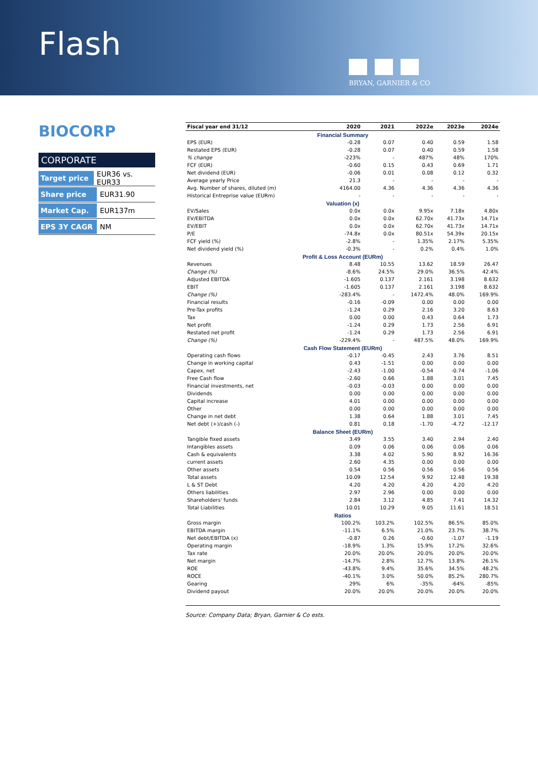Flash
BRYAN, GARNIER & CO
BIOCORP
CORPORATE
Target price EUR36 vs. EUR33
Share price EUR31.90
Market Cap. EUR137m
EPS 3Y CAGR NM
| Fiscal year end 31/12 | 2020 | 2021 | 2022e | 2023e | 2024e |
| --- | --- | --- | --- | --- | --- |
| Financial Summary | | | | | |
| EPS (EUR) | -0.28 | 0.07 | 0.40 | 0.59 | 1.58 |
| Restated EPS (EUR) | -0.28 | 0.07 | 0.40 | 0.59 | 1.58 |
| % change | -223% | - | 487% | 48% | 170% |
| FCF (EUR) | -0.60 | 0.15 | 0.43 | 0.69 | 1.71 |
| Net dividend (EUR) | -0.06 | 0.01 | 0.08 | 0.12 | 0.32 |
| Average yearly Price | 21.3 | - | - | - | - |
| Avg. Number of shares, diluted (m) | 4164.00 | 4.36 | 4.36 | 4.36 | 4.36 |
| Historical Entreprise value (EURm) | - | - | - | - | - |
| Valuation (x) | | | | | |
| EV/Sales | 0.0x | 0.0x | 9.95x | 7.18x | 4.80x |
| EV/EBITDA | 0.0x | 0.0x | 62.70x | 41.73x | 14.71x |
| EV/EBIT | 0.0x | 0.0x | 62.70x | 41.73x | 14.71x |
| P/E | -74.8x | 0.0x | 80.51x | 54.39x | 20.15x |
| FCF yield (%) | -2.8% | - | 1.35% | 2.17% | 5.35% |
| Net dividend yield (%) | -0.3% | - | 0.2% | 0.4% | 1.0% |
| Profit & Loss Account (EURm) | | | | | |
| Revenues | 8.48 | 10.55 | 13.62 | 18.59 | 26.47 |
| Change (%) | -8.6% | 24.5% | 29.0% | 36.5% | 42.4% |
| Adjusted EBITDA | -1.605 | 0.137 | 2.161 | 3.198 | 8.632 |
| EBIT | -1.605 | 0.137 | 2.161 | 3.198 | 8.632 |
| Change (%) | -283.4% | - | 1472.4% | 48.0% | 169.9% |
| Financial results | -0.16 | -0.09 | 0.00 | 0.00 | 0.00 |
| Pre-Tax profits | -1.24 | 0.29 | 2.16 | 3.20 | 8.63 |
| Tax | 0.00 | 0.00 | 0.43 | 0.64 | 1.73 |
| Net profit | -1.24 | 0.29 | 1.73 | 2.56 | 6.91 |
| Restated net profit | -1.24 | 0.29 | 1.73 | 2.56 | 6.91 |
| Change (%) | -229.4% | - | 487.5% | 48.0% | 169.9% |
| Cash Flow Statement (EURm) | | | | | |
| Operating cash flows | -0.17 | -0.45 | 2.43 | 3.76 | 8.51 |
| Change in working capital | 0.43 | -1.51 | 0.00 | 0.00 | 0.00 |
| Capex, net | -2.43 | -1.00 | -0.54 | -0.74 | -1.06 |
| Free Cash flow | -2.60 | 0.66 | 1.88 | 3.01 | 7.45 |
| Financial investments, net | -0.03 | -0.03 | 0.00 | 0.00 | 0.00 |
| Dividends | 0.00 | 0.00 | 0.00 | 0.00 | 0.00 |
| Capital increase | 4.01 | 0.00 | 0.00 | 0.00 | 0.00 |
| Other | 0.00 | 0.00 | 0.00 | 0.00 | 0.00 |
| Change in net debt | 1.38 | 0.64 | 1.88 | 3.01 | 7.45 |
| Net debt (+)/cash (-) | 0.81 | 0.18 | -1.70 | -4.72 | -12.17 |
| Balance Sheet (EURm) | | | | | |
| Tangible fixed assets | 3.49 | 3.55 | 3.40 | 2.94 | 2.40 |
| Intangibles assets | 0.09 | 0.06 | 0.06 | 0.06 | 0.06 |
| Cash & equivalents | 3.38 | 4.02 | 5.90 | 8.92 | 16.36 |
| current assets | 2.60 | 4.35 | 0.00 | 0.00 | 0.00 |
| Other assets | 0.54 | 0.56 | 0.56 | 0.56 | 0.56 |
| Total assets | 10.09 | 12.54 | 9.92 | 12.48 | 19.38 |
| L & ST Debt | 4.20 | 4.20 | 4.20 | 4.20 | 4.20 |
| Others liabilities | 2.97 | 2.96 | 0.00 | 0.00 | 0.00 |
| Shareholders' funds | 2.84 | 3.12 | 4.85 | 7.41 | 14.32 |
| Total Liabilities | 10.01 | 10.29 | 9.05 | 11.61 | 18.51 |
| Ratios | | | | | |
| Gross margin | 100.2% | 103.2% | 102.5% | 86.5% | 85.0% |
| EBITDA margin | -11.1% | 6.5% | 21.0% | 23.7% | 38.7% |
| Net debt/EBITDA (x) | -0.87 | 0.26 | -0.60 | -1.07 | -1.19 |
| Operating margin | -18.9% | 1.3% | 15.9% | 17.2% | 32.6% |
| Tax rate | 20.0% | 20.0% | 20.0% | 20.0% | 20.0% |
| Net margin | -14.7% | 2.8% | 12.7% | 13.8% | 26.1% |
| ROE | -43.8% | 9.4% | 35.6% | 34.5% | 48.2% |
| ROCE | -40.1% | 3.0% | 50.0% | 85.2% | 280.7% |
| Gearing | 29% | 6% | -35% | -64% | -85% |
| Dividend payout | 20.0% | 20.0% | 20.0% | 20.0% | 20.0% |
Source: Company Data; Bryan, Garnier & Co ests.